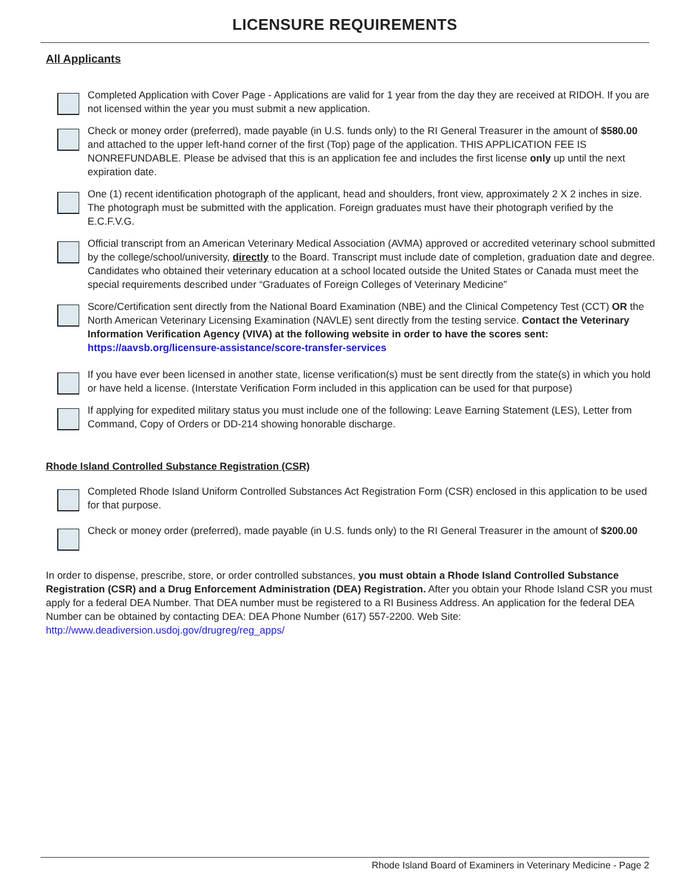LICENSURE REQUIREMENTS
All Applicants
Completed Application with Cover Page - Applications are valid for 1 year from the day they are received at RIDOH. If you are not licensed within the year you must submit a new application.
Check or money order (preferred), made payable (in U.S. funds only) to the RI General Treasurer in the amount of $580.00 and attached to the upper left-hand corner of the first (Top) page of the application. THIS APPLICATION FEE IS NONREFUNDABLE. Please be advised that this is an application fee and includes the first license only up until the next expiration date.
One (1) recent identification photograph of the applicant, head and shoulders, front view, approximately 2 X 2 inches in size. The photograph must be submitted with the application. Foreign graduates must have their photograph verified by the E.C.F.V.G.
Official transcript from an American Veterinary Medical Association (AVMA) approved or accredited veterinary school submitted by the college/school/university, directly to the Board. Transcript must include date of completion, graduation date and degree. Candidates who obtained their veterinary education at a school located outside the United States or Canada must meet the special requirements described under “Graduates of Foreign Colleges of Veterinary Medicine”
Score/Certification sent directly from the National Board Examination (NBE) and the Clinical Competency Test (CCT) OR the North American Veterinary Licensing Examination (NAVLE) sent directly from the testing service. Contact the Veterinary Information Verification Agency (VIVA) at the following website in order to have the scores sent: https://aavsb.org/licensure-assistance/score-transfer-services
If you have ever been licensed in another state, license verification(s) must be sent directly from the state(s) in which you hold or have held a license. (Interstate Verification Form included in this application can be used for that purpose)
If applying for expedited military status you must include one of the following: Leave Earning Statement (LES), Letter from Command, Copy of Orders or DD-214 showing honorable discharge.
Rhode Island Controlled Substance Registration (CSR)
Completed Rhode Island Uniform Controlled Substances Act Registration Form (CSR) enclosed in this application to be used for that purpose.
Check or money order (preferred), made payable (in U.S. funds only) to the RI General Treasurer in the amount of $200.00
In order to dispense, prescribe, store, or order controlled substances, you must obtain a Rhode Island Controlled Substance Registration (CSR) and a Drug Enforcement Administration (DEA) Registration. After you obtain your Rhode Island CSR you must apply for a federal DEA Number. That DEA number must be registered to a RI Business Address. An application for the federal DEA Number can be obtained by contacting DEA: DEA Phone Number (617) 557-2200. Web Site: http://www.deadiversion.usdoj.gov/drugreg/reg_apps/
Rhode Island Board of Examiners in Veterinary Medicine - Page 2